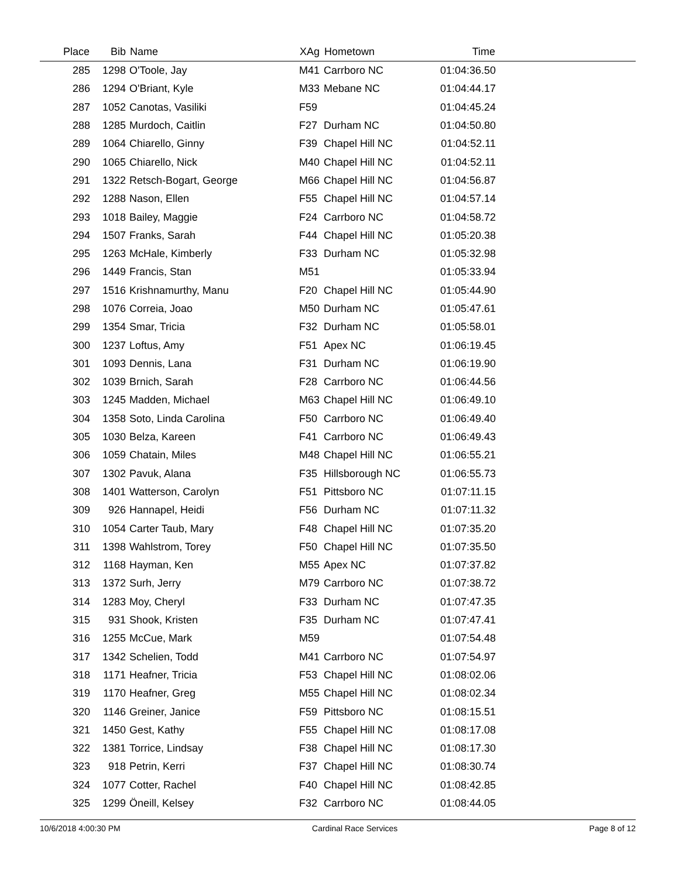| Place | Bib | Name | XAg | Hometown | Time | |
| --- | --- | --- | --- | --- | --- | --- |
| 285 | 1298 | O'Toole, Jay | M41 | Carrboro NC | 01:04:36.50 | |
| 286 | 1294 | O'Briant, Kyle | M33 | Mebane NC | 01:04:44.17 | |
| 287 | 1052 | Canotas, Vasiliki | F59 | | 01:04:45.24 | |
| 288 | 1285 | Murdoch, Caitlin | F27 | Durham NC | 01:04:50.80 | |
| 289 | 1064 | Chiarello, Ginny | F39 | Chapel Hill NC | 01:04:52.11 | |
| 290 | 1065 | Chiarello, Nick | M40 | Chapel Hill NC | 01:04:52.11 | |
| 291 | 1322 | Retsch-Bogart, George | M66 | Chapel Hill NC | 01:04:56.87 | |
| 292 | 1288 | Nason, Ellen | F55 | Chapel Hill NC | 01:04:57.14 | |
| 293 | 1018 | Bailey, Maggie | F24 | Carrboro NC | 01:04:58.72 | |
| 294 | 1507 | Franks, Sarah | F44 | Chapel Hill NC | 01:05:20.38 | |
| 295 | 1263 | McHale, Kimberly | F33 | Durham NC | 01:05:32.98 | |
| 296 | 1449 | Francis, Stan | M51 | | 01:05:33.94 | |
| 297 | 1516 | Krishnamurthy, Manu | F20 | Chapel Hill NC | 01:05:44.90 | |
| 298 | 1076 | Correia, Joao | M50 | Durham NC | 01:05:47.61 | |
| 299 | 1354 | Smar, Tricia | F32 | Durham NC | 01:05:58.01 | |
| 300 | 1237 | Loftus, Amy | F51 | Apex NC | 01:06:19.45 | |
| 301 | 1093 | Dennis, Lana | F31 | Durham NC | 01:06:19.90 | |
| 302 | 1039 | Brnich, Sarah | F28 | Carrboro NC | 01:06:44.56 | |
| 303 | 1245 | Madden, Michael | M63 | Chapel Hill NC | 01:06:49.10 | |
| 304 | 1358 | Soto, Linda Carolina | F50 | Carrboro NC | 01:06:49.40 | |
| 305 | 1030 | Belza, Kareen | F41 | Carrboro NC | 01:06:49.43 | |
| 306 | 1059 | Chatain, Miles | M48 | Chapel Hill NC | 01:06:55.21 | |
| 307 | 1302 | Pavuk, Alana | F35 | Hillsborough NC | 01:06:55.73 | |
| 308 | 1401 | Watterson, Carolyn | F51 | Pittsboro NC | 01:07:11.15 | |
| 309 | 926 | Hannapel, Heidi | F56 | Durham NC | 01:07:11.32 | |
| 310 | 1054 | Carter Taub, Mary | F48 | Chapel Hill NC | 01:07:35.20 | |
| 311 | 1398 | Wahlstrom, Torey | F50 | Chapel Hill NC | 01:07:35.50 | |
| 312 | 1168 | Hayman, Ken | M55 | Apex NC | 01:07:37.82 | |
| 313 | 1372 | Surh, Jerry | M79 | Carrboro NC | 01:07:38.72 | |
| 314 | 1283 | Moy, Cheryl | F33 | Durham NC | 01:07:47.35 | |
| 315 | 931 | Shook, Kristen | F35 | Durham NC | 01:07:47.41 | |
| 316 | 1255 | McCue, Mark | M59 | | 01:07:54.48 | |
| 317 | 1342 | Schelien, Todd | M41 | Carrboro NC | 01:07:54.97 | |
| 318 | 1171 | Heafner, Tricia | F53 | Chapel Hill NC | 01:08:02.06 | |
| 319 | 1170 | Heafner, Greg | M55 | Chapel Hill NC | 01:08:02.34 | |
| 320 | 1146 | Greiner, Janice | F59 | Pittsboro NC | 01:08:15.51 | |
| 321 | 1450 | Gest, Kathy | F55 | Chapel Hill NC | 01:08:17.08 | |
| 322 | 1381 | Torrice, Lindsay | F38 | Chapel Hill NC | 01:08:17.30 | |
| 323 | 918 | Petrin, Kerri | F37 | Chapel Hill NC | 01:08:30.74 | |
| 324 | 1077 | Cotter, Rachel | F40 | Chapel Hill NC | 01:08:42.85 | |
| 325 | 1299 | Öneill, Kelsey | F32 | Carrboro NC | 01:08:44.05 | |
10/6/2018 4:00:30 PM Cardinal Race Services Page 8 of 12